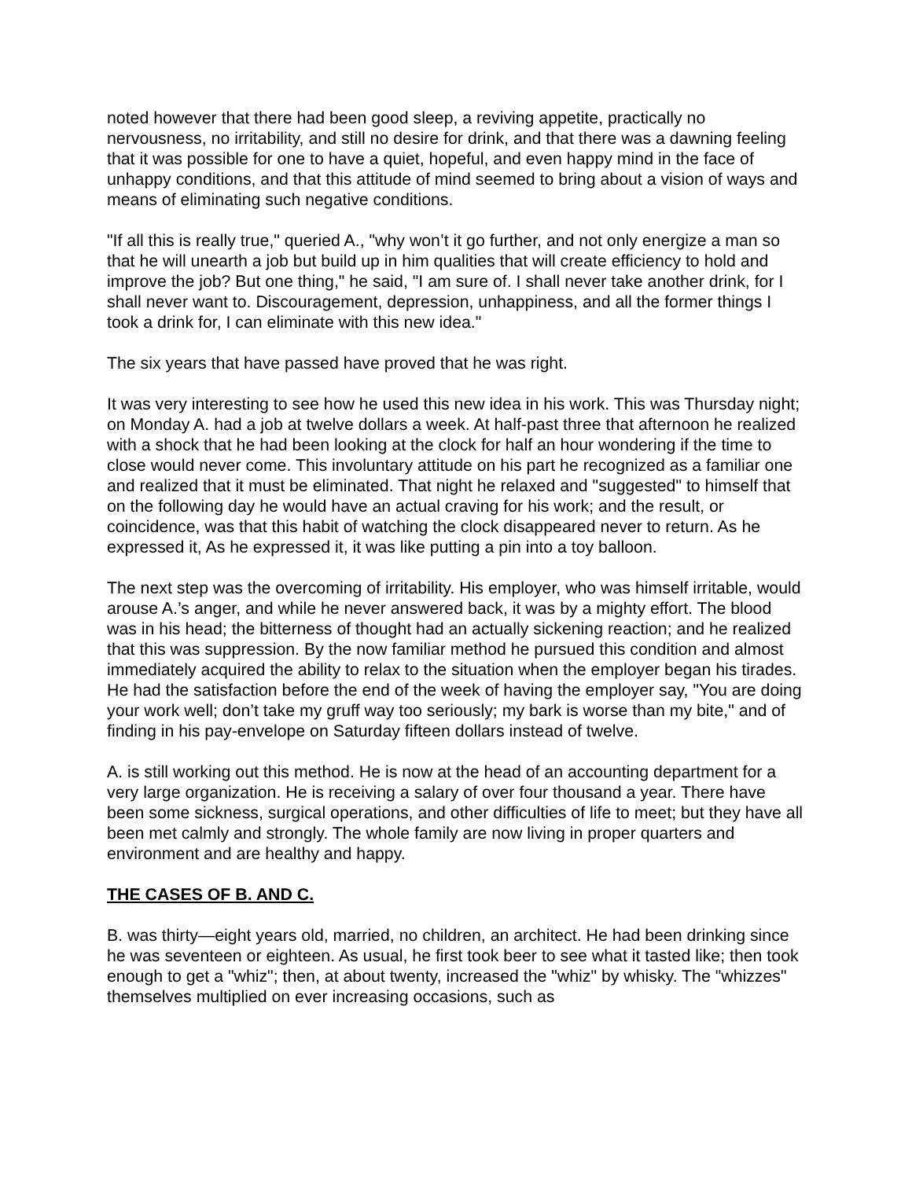noted however that there had been good sleep, a reviving appetite, practically no nervousness, no irritability, and still no desire for drink, and that there was a dawning feeling that it was possible for one to have a quiet, hopeful, and even happy mind in the face of unhappy conditions, and that this attitude of mind seemed to bring about a vision of ways and means of eliminating such negative conditions.
"If all this is really true," queried A., "why won’t it go further, and not only energize a man so that he will unearth a job but build up in him qualities that will create efficiency to hold and improve the job? But one thing," he said, "I am sure of. I shall never take another drink, for I shall never want to. Discouragement, depression, unhappiness, and all the former things I took a drink for, I can eliminate with this new idea."
The six years that have passed have proved that he was right.
It was very interesting to see how he used this new idea in his work. This was Thursday night; on Monday A. had a job at twelve dollars a week. At half-past three that afternoon he realized with a shock that he had been looking at the clock for half an hour wondering if the time to close would never come. This involuntary attitude on his part he recognized as a familiar one and realized that it must be eliminated. That night he relaxed and "suggested" to himself that on the following day he would have an actual craving for his work; and the result, or coincidence, was that this habit of watching the clock disappeared never to return. As he expressed it, As he expressed it, it was like putting a pin into a toy balloon.
The next step was the overcoming of irritability. His employer, who was himself irritable, would arouse A.’s anger, and while he never answered back, it was by a mighty effort. The blood was in his head; the bitterness of thought had an actually sickening reaction; and he realized that this was suppression. By the now familiar method he pursued this condition and almost immediately acquired the ability to relax to the situation when the employer began his tirades. He had the satisfaction before the end of the week of having the employer say, "You are doing your work well; don’t take my gruff way too seriously; my bark is worse than my bite," and of finding in his pay-envelope on Saturday fifteen dollars instead of twelve.
A. is still working out this method. He is now at the head of an accounting department for a very large organization. He is receiving a salary of over four thousand a year. There have been some sickness, surgical operations, and other difficulties of life to meet; but they have all been met calmly and strongly. The whole family are now living in proper quarters and environment and are healthy and happy.
THE CASES OF B. AND C.
B. was thirty—eight years old, married, no children, an architect. He had been drinking since he was seventeen or eighteen. As usual, he first took beer to see what it tasted like; then took enough to get a "whiz"; then, at about twenty, increased the "whiz" by whisky. The "whizzes" themselves multiplied on ever increasing occasions, such as